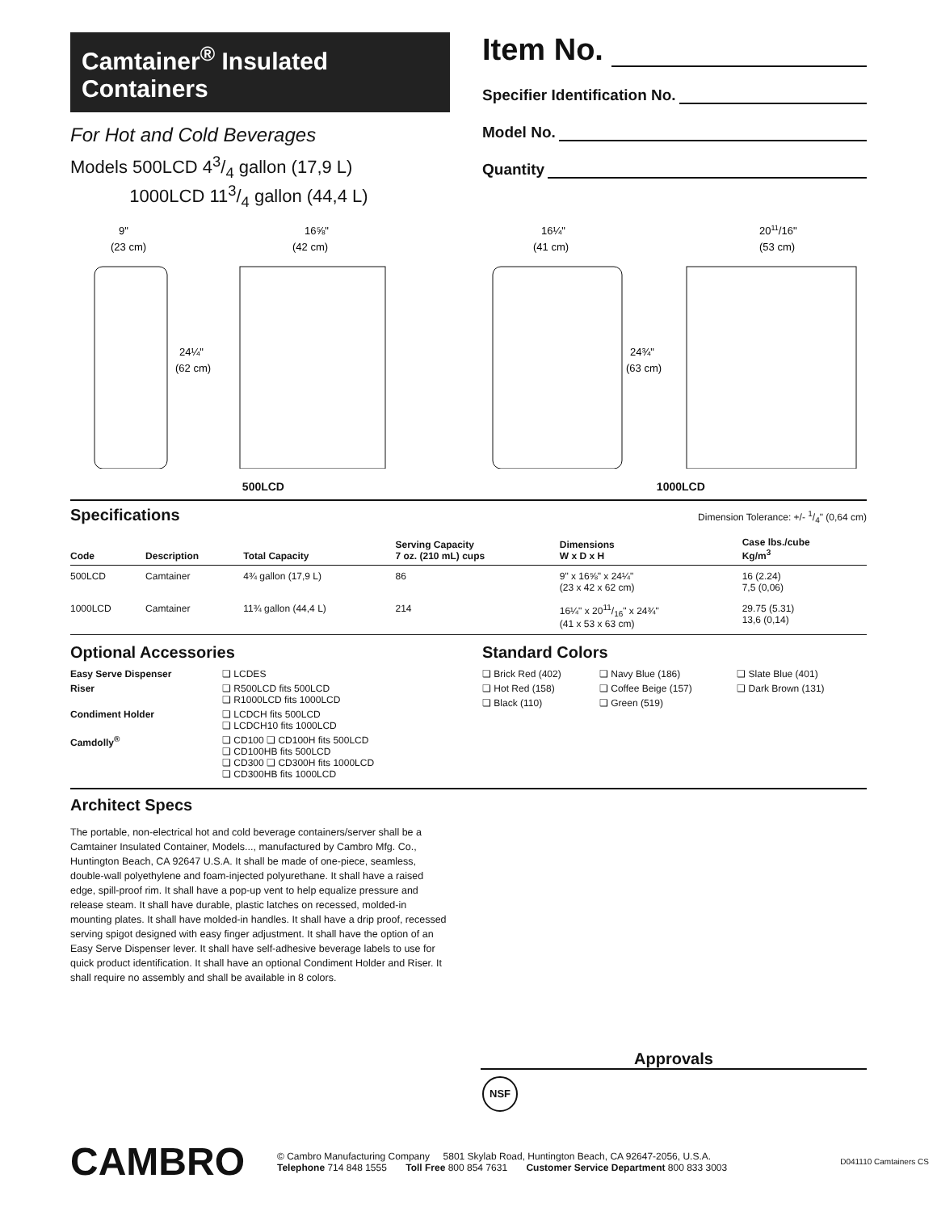Camtainer<sup>®</sup> Insulated Containers
For Hot and Cold Beverages
Models 500LCD 43/4 gallon (17,9 L)
1000LCD 113/4 gallon (44,4 L)
Item No.
Specifier Identification No.
Model No.
Quantity
9"
(23 cm)
16⅝"
(42 cm)
24¼"
(62 cm)
500LCD
16¼"
(41 cm)
2011/16"
(53 cm)
24¾"
(63 cm)
1000LCD
Specifications
Dimension Tolerance: +/- 1/4" (0,64 cm)
| Code | Description | Total Capacity | Serving Capacity 7 oz. (210 mL) cups | Dimensions W x D x H | Case lbs./cube Kg/m<sup>3</sup> |
| --- | --- | --- | --- | --- | --- |
| 500LCD | Camtainer | 4¾ gallon (17,9 L) | 86 | 9" x 16⅝" x 24¼" (23 x 42 x 62 cm) | 16 (2.24) 7,5 (0,06) |
| 1000LCD | Camtainer | 11¾ gallon (44,4 L) | 214 | 16¼" x 2011/16" x 24¾" (41 x 53 x 63 cm) | 29.75 (5.31) 13,6 (0,14) |
Optional Accessories
| Easy Serve Dispenser | ❏ LCDES |
| Riser | ❏ R500LCD fits 500LCD ❏ R1000LCD fits 1000LCD |
| Condiment Holder | ❏ LCDCH fits 500LCD ❏ LCDCH10 fits 1000LCD |
| Camdolly<sup>®</sup> | ❏ CD100 ❏ CD100H fits 500LCD ❏ CD100HB fits 500LCD ❏ CD300 ❏ CD300H fits 1000LCD ❏ CD300HB fits 1000LCD |
Standard Colors
| ❏ Brick Red (402) | ❏ Navy Blue (186) | ❏ Slate Blue (401) |
| ❏ Hot Red (158) | ❏ Coffee Beige (157) | ❏ Dark Brown (131) |
| ❏ Black (110) | ❏ Green (519) | |
Architect Specs
The portable, non-electrical hot and cold beverage containers/server shall be a Camtainer Insulated Container, Models..., manufactured by Cambro Mfg. Co., Huntington Beach, CA 92647 U.S.A. It shall be made of one-piece, seamless, double-wall polyethylene and foam-injected polyurethane. It shall have a raised edge, spill-proof rim. It shall have a pop-up vent to help equalize pressure and release steam. It shall have durable, plastic latches on recessed, molded-in mounting plates. It shall have molded-in handles. It shall have a drip proof, recessed serving spigot designed with easy finger adjustment. It shall have the option of an Easy Serve Dispenser lever. It shall have self-adhesive beverage labels to use for quick product identification. It shall have an optional Condiment Holder and Riser. It shall require no assembly and shall be available in 8 colors.
Approvals
NSF
CAMBRO
© Cambro Manufacturing Company 5801 Skylab Road, Huntington Beach, CA 92647-2056, U.S.A.
Telephone 714 848 1555 Toll Free 800 854 7631 Customer Service Department 800 833 3003
D041110 Camtainers CS